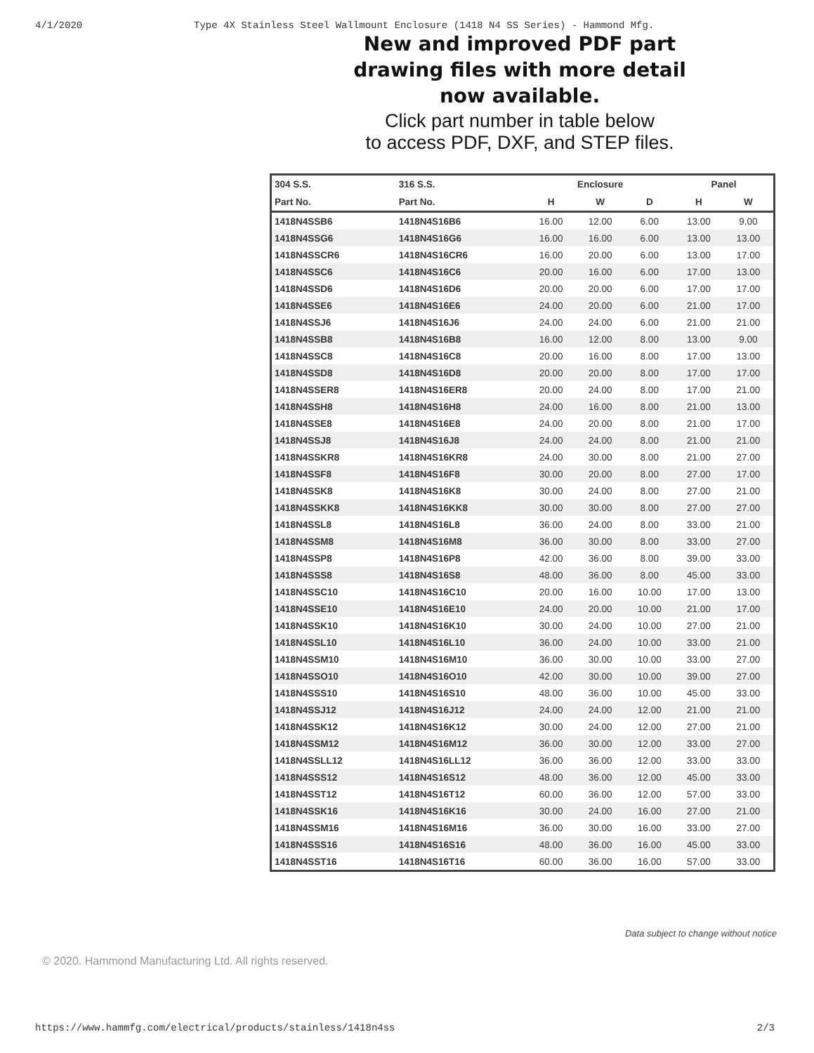4/1/2020 Type 4X Stainless Steel Wallmount Enclosure (1418 N4 SS Series) - Hammond Mfg.
New and improved PDF part
drawing files with more detail
now available.
Click part number in table below
to access PDF, DXF, and STEP files.
| 304 S.S. | 316 S.S. | Enclosure | | | Panel | |
| --- | --- | --- | --- | --- | --- | --- |
| Part No. | Part No. | H | W | D | H | W |
| 1418N4SSB6 | 1418N4S16B6 | 16.00 | 12.00 | 6.00 | 13.00 | 9.00 |
| 1418N4SSG6 | 1418N4S16G6 | 16.00 | 16.00 | 6.00 | 13.00 | 13.00 |
| 1418N4SSCR6 | 1418N4S16CR6 | 16.00 | 20.00 | 6.00 | 13.00 | 17.00 |
| 1418N4SSC6 | 1418N4S16C6 | 20.00 | 16.00 | 6.00 | 17.00 | 13.00 |
| 1418N4SSD6 | 1418N4S16D6 | 20.00 | 20.00 | 6.00 | 17.00 | 17.00 |
| 1418N4SSE6 | 1418N4S16E6 | 24.00 | 20.00 | 6.00 | 21.00 | 17.00 |
| 1418N4SSJ6 | 1418N4S16J6 | 24.00 | 24.00 | 6.00 | 21.00 | 21.00 |
| 1418N4SSB8 | 1418N4S16B8 | 16.00 | 12.00 | 8.00 | 13.00 | 9.00 |
| 1418N4SSC8 | 1418N4S16C8 | 20.00 | 16.00 | 8.00 | 17.00 | 13.00 |
| 1418N4SSD8 | 1418N4S16D8 | 20.00 | 20.00 | 8.00 | 17.00 | 17.00 |
| 1418N4SSER8 | 1418N4S16ER8 | 20.00 | 24.00 | 8.00 | 17.00 | 21.00 |
| 1418N4SSH8 | 1418N4S16H8 | 24.00 | 16.00 | 8.00 | 21.00 | 13.00 |
| 1418N4SSE8 | 1418N4S16E8 | 24.00 | 20.00 | 8.00 | 21.00 | 17.00 |
| 1418N4SSJ8 | 1418N4S16J8 | 24.00 | 24.00 | 8.00 | 21.00 | 21.00 |
| 1418N4SSKR8 | 1418N4S16KR8 | 24.00 | 30.00 | 8.00 | 21.00 | 27.00 |
| 1418N4SSF8 | 1418N4S16F8 | 30.00 | 20.00 | 8.00 | 27.00 | 17.00 |
| 1418N4SSK8 | 1418N4S16K8 | 30.00 | 24.00 | 8.00 | 27.00 | 21.00 |
| 1418N4SSKK8 | 1418N4S16KK8 | 30.00 | 30.00 | 8.00 | 27.00 | 27.00 |
| 1418N4SSL8 | 1418N4S16L8 | 36.00 | 24.00 | 8.00 | 33.00 | 21.00 |
| 1418N4SSM8 | 1418N4S16M8 | 36.00 | 30.00 | 8.00 | 33.00 | 27.00 |
| 1418N4SSP8 | 1418N4S16P8 | 42.00 | 36.00 | 8.00 | 39.00 | 33.00 |
| 1418N4SSS8 | 1418N4S16S8 | 48.00 | 36.00 | 8.00 | 45.00 | 33.00 |
| 1418N4SSC10 | 1418N4S16C10 | 20.00 | 16.00 | 10.00 | 17.00 | 13.00 |
| 1418N4SSE10 | 1418N4S16E10 | 24.00 | 20.00 | 10.00 | 21.00 | 17.00 |
| 1418N4SSK10 | 1418N4S16K10 | 30.00 | 24.00 | 10.00 | 27.00 | 21.00 |
| 1418N4SSL10 | 1418N4S16L10 | 36.00 | 24.00 | 10.00 | 33.00 | 21.00 |
| 1418N4SSM10 | 1418N4S16M10 | 36.00 | 30.00 | 10.00 | 33.00 | 27.00 |
| 1418N4SSO10 | 1418N4S16O10 | 42.00 | 30.00 | 10.00 | 39.00 | 27.00 |
| 1418N4SSS10 | 1418N4S16S10 | 48.00 | 36.00 | 10.00 | 45.00 | 33.00 |
| 1418N4SSJ12 | 1418N4S16J12 | 24.00 | 24.00 | 12.00 | 21.00 | 21.00 |
| 1418N4SSK12 | 1418N4S16K12 | 30.00 | 24.00 | 12.00 | 27.00 | 21.00 |
| 1418N4SSM12 | 1418N4S16M12 | 36.00 | 30.00 | 12.00 | 33.00 | 27.00 |
| 1418N4SSLL12 | 1418N4S16LL12 | 36.00 | 36.00 | 12.00 | 33.00 | 33.00 |
| 1418N4SSS12 | 1418N4S16S12 | 48.00 | 36.00 | 12.00 | 45.00 | 33.00 |
| 1418N4SST12 | 1418N4S16T12 | 60.00 | 36.00 | 12.00 | 57.00 | 33.00 |
| 1418N4SSK16 | 1418N4S16K16 | 30.00 | 24.00 | 16.00 | 27.00 | 21.00 |
| 1418N4SSM16 | 1418N4S16M16 | 36.00 | 30.00 | 16.00 | 33.00 | 27.00 |
| 1418N4SSS16 | 1418N4S16S16 | 48.00 | 36.00 | 16.00 | 45.00 | 33.00 |
| 1418N4SST16 | 1418N4S16T16 | 60.00 | 36.00 | 16.00 | 57.00 | 33.00 |
Data subject to change without notice
© 2020. Hammond Manufacturing Ltd. All rights reserved.
https://www.hammfg.com/electrical/products/stainless/1418n4ss 2/3